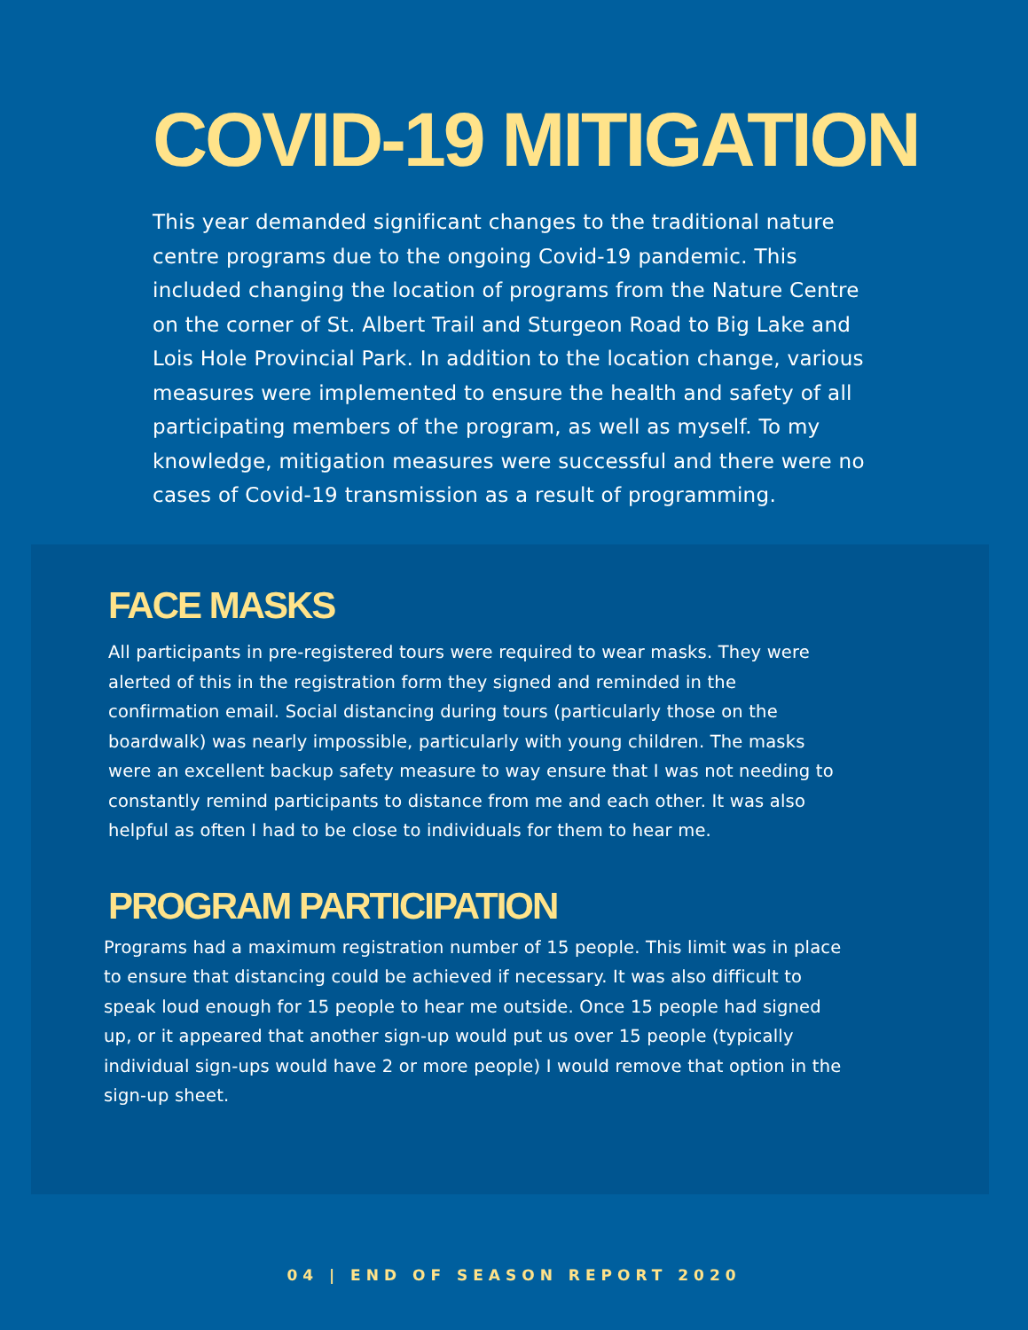COVID-19 MITIGATION
This year demanded significant changes to the traditional nature centre programs due to the ongoing Covid-19 pandemic. This included changing the location of programs from the Nature Centre on the corner of St. Albert Trail and Sturgeon Road to Big Lake and Lois Hole Provincial Park. In addition to the location change, various measures were implemented to ensure the health and safety of all participating members of the program, as well as myself. To my knowledge, mitigation measures were successful and there were no cases of Covid-19 transmission as a result of programming.
FACE MASKS
All participants in pre-registered tours were required to wear masks. They were alerted of this in the registration form they signed and reminded in the confirmation email. Social distancing during tours (particularly those on the boardwalk) was nearly impossible, particularly with young children. The masks were an excellent backup safety measure to way ensure that I was not needing to constantly remind participants to distance from me and each other. It was also helpful as often I had to be close to individuals for them to hear me.
PROGRAM PARTICIPATION
Programs had a maximum registration number of 15 people. This limit was in place to ensure that distancing could be achieved if necessary. It was also difficult to speak loud enough for 15 people to hear me outside. Once 15 people had signed up, or it appeared that another sign-up would put us over 15 people (typically individual sign-ups would have 2 or more people) I would remove that option in the sign-up sheet.
04 | END OF SEASON REPORT 2020